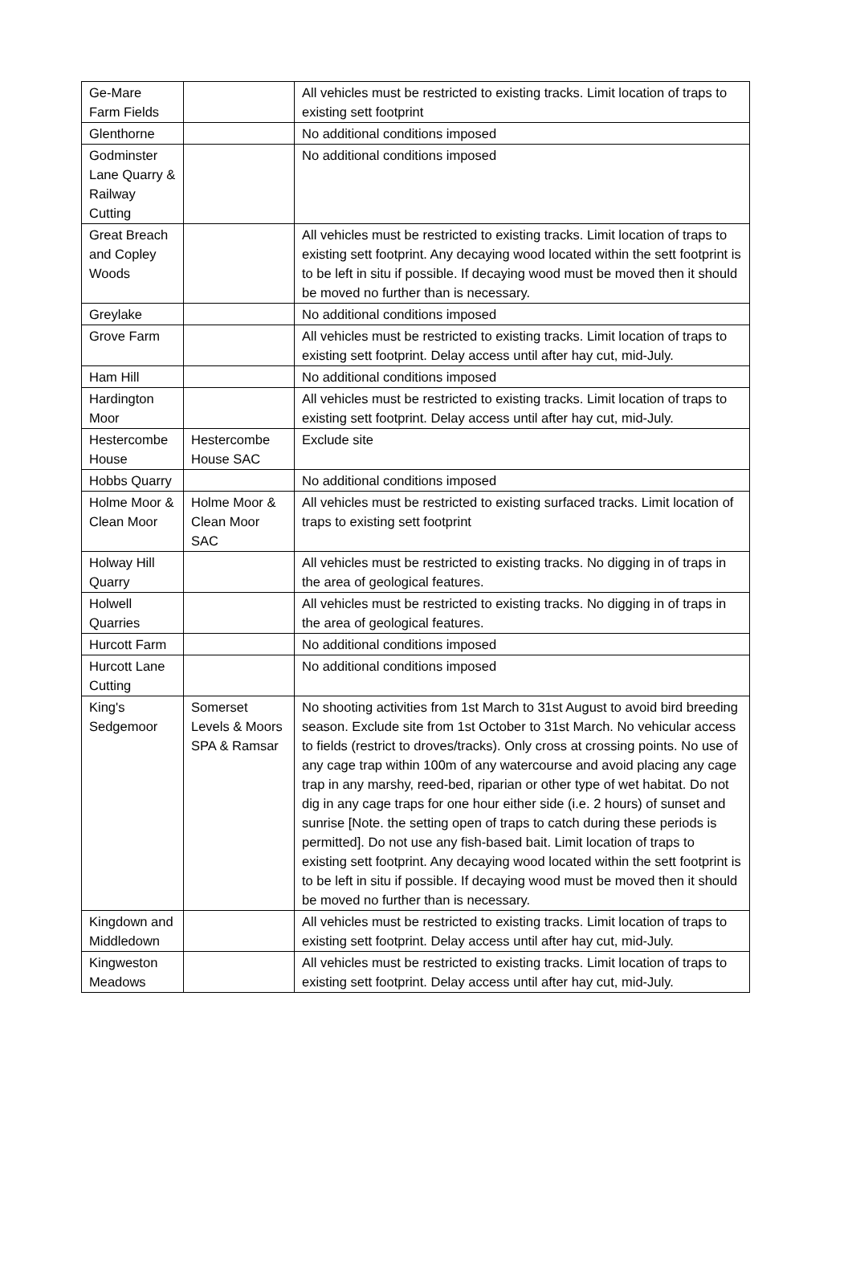| Ge-Mare Farm Fields | | All vehicles must be restricted to existing tracks. Limit location of traps to existing sett footprint |
| Glenthorne | | No additional conditions imposed |
| Godminster Lane Quarry & Railway Cutting | | No additional conditions imposed |
| Great Breach and Copley Woods | | All vehicles must be restricted to existing tracks. Limit location of traps to existing sett footprint. Any decaying wood located within the sett footprint is to be left in situ if possible. If decaying wood must be moved then it should be moved no further than is necessary. |
| Greylake | | No additional conditions imposed |
| Grove Farm | | All vehicles must be restricted to existing tracks. Limit location of traps to existing sett footprint. Delay access until after hay cut, mid-July. |
| Ham Hill | | No additional conditions imposed |
| Hardington Moor | | All vehicles must be restricted to existing tracks. Limit location of traps to existing sett footprint. Delay access until after hay cut, mid-July. |
| Hestercombe House | Hestercombe House SAC | Exclude site |
| Hobbs Quarry | | No additional conditions imposed |
| Holme Moor & Clean Moor | Holme Moor & Clean Moor SAC | All vehicles must be restricted to existing surfaced tracks. Limit location of traps to existing sett footprint |
| Holway Hill Quarry | | All vehicles must be restricted to existing tracks. No digging in of traps in the area of geological features. |
| Holwell Quarries | | All vehicles must be restricted to existing tracks. No digging in of traps in the area of geological features. |
| Hurcott Farm | | No additional conditions imposed |
| Hurcott Lane Cutting | | No additional conditions imposed |
| King's Sedgemoor | Somerset Levels & Moors SPA & Ramsar | No shooting activities from 1st March to 31st August to avoid bird breeding season. Exclude site from 1st October to 31st March. No vehicular access to fields (restrict to droves/tracks). Only cross at crossing points. No use of any cage trap within 100m of any watercourse and avoid placing any cage trap in any marshy, reed-bed, riparian or other type of wet habitat. Do not dig in any cage traps for one hour either side (i.e. 2 hours) of sunset and sunrise [Note. the setting open of traps to catch during these periods is permitted]. Do not use any fish-based bait. Limit location of traps to existing sett footprint. Any decaying wood located within the sett footprint is to be left in situ if possible. If decaying wood must be moved then it should be moved no further than is necessary. |
| Kingdown and Middledown | | All vehicles must be restricted to existing tracks. Limit location of traps to existing sett footprint. Delay access until after hay cut, mid-July. |
| Kingweston Meadows | | All vehicles must be restricted to existing tracks. Limit location of traps to existing sett footprint. Delay access until after hay cut, mid-July. |